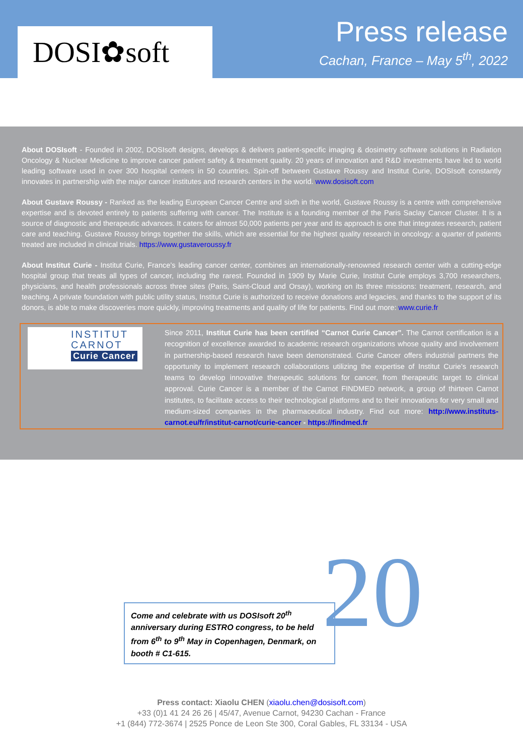DOSI✿soft
Press release
Cachan, France – May 5<sup>th</sup>, 2022
About DOSIsoft - Founded in 2002, DOSIsoft designs, develops & delivers patient-specific imaging & dosimetry software solutions in Radiation Oncology & Nuclear Medicine to improve cancer patient safety & treatment quality. 20 years of innovation and R&D investments have led to world leading software used in over 300 hospital centers in 50 countries. Spin-off between Gustave Roussy and Institut Curie, DOSIsoft constantly innovates in partnership with the major cancer institutes and research centers in the world. www.dosisoft.com
About Gustave Roussy - Ranked as the leading European Cancer Centre and sixth in the world, Gustave Roussy is a centre with comprehensive expertise and is devoted entirely to patients suffering with cancer. The Institute is a founding member of the Paris Saclay Cancer Cluster. It is a source of diagnostic and therapeutic advances. It caters for almost 50,000 patients per year and its approach is one that integrates research, patient care and teaching. Gustave Roussy brings together the skills, which are essential for the highest quality research in oncology: a quarter of patients treated are included in clinical trials. https://www.gustaveroussy.fr
About Institut Curie - Institut Curie, France’s leading cancer center, combines an internationally-renowned research center with a cutting-edge hospital group that treats all types of cancer, including the rarest. Founded in 1909 by Marie Curie, Institut Curie employs 3,700 researchers, physicians, and health professionals across three sites (Paris, Saint-Cloud and Orsay), working on its three missions: treatment, research, and teaching. A private foundation with public utility status, Institut Curie is authorized to receive donations and legacies, and thanks to the support of its donors, is able to make discoveries more quickly, improving treatments and quality of life for patients. Find out more: www.curie.fr
INSTITUT CARNOT Curie Cancer
Since 2011, Institut Curie has been certified “Carnot Curie Cancer”. The Carnot certification is a recognition of excellence awarded to academic research organizations whose quality and involvement in partnership-based research have been demonstrated. Curie Cancer offers industrial partners the opportunity to implement research collaborations utilizing the expertise of Institut Curie’s research teams to develop innovative therapeutic solutions for cancer, from therapeutic target to clinical approval. Curie Cancer is a member of the Carnot FINDMED network, a group of thirteen Carnot institutes, to facilitate access to their technological platforms and to their innovations for very small and medium-sized companies in the pharmaceutical industry. Find out more: http://www.instituts-carnot.eu/fr/institut-carnot/curie-cancer - https://findmed.fr
20
Come and celebrate with us DOSIsoft 20<sup>th</sup> anniversary during ESTRO congress, to be held from 6<sup>th</sup> to 9<sup>th</sup> May in Copenhagen, Denmark, on booth # C1-615.
Press contact: Xiaolu CHEN (xiaolu.chen@dosisoft.com)
+33 (0)1 41 24 26 26 | 45/47, Avenue Carnot, 94230 Cachan - France
+1 (844) 772-3674 | 2525 Ponce de Leon Ste 300, Coral Gables, FL 33134 - USA